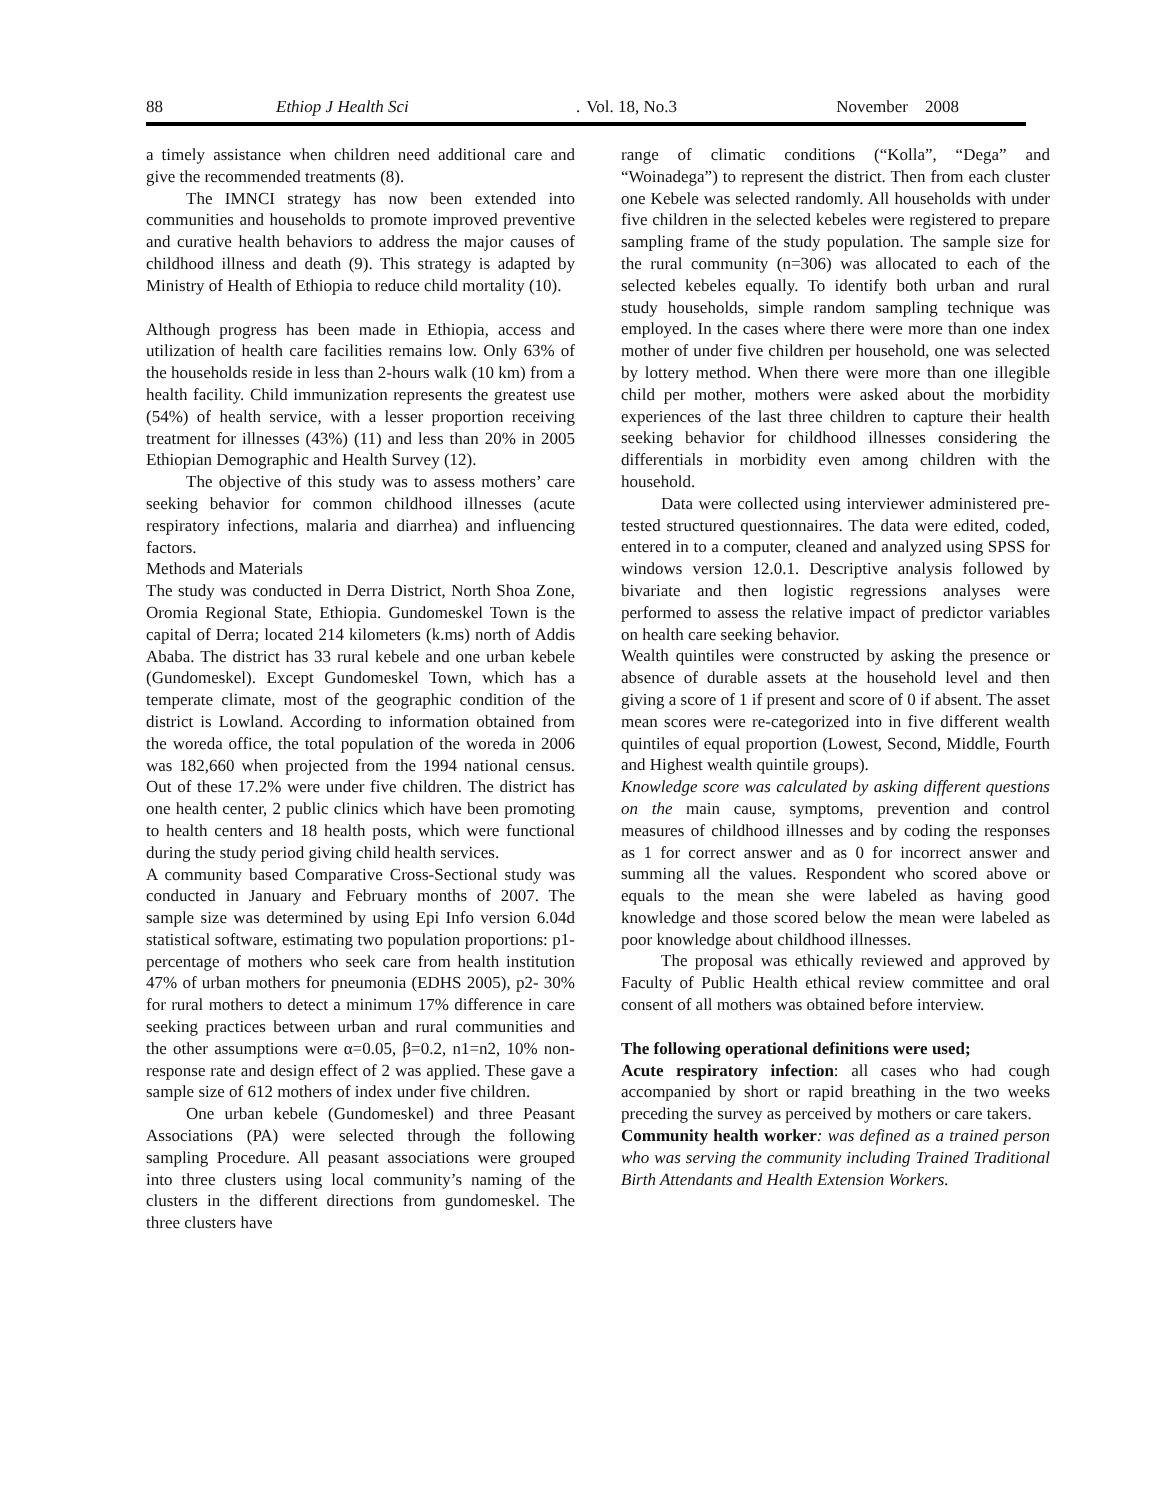88 Ethiop J Health Sci. Vol. 18, No.3 November 2008
a timely assistance when children need additional care and give the recommended treatments (8).
The IMNCI strategy has now been extended into communities and households to promote improved preventive and curative health behaviors to address the major causes of childhood illness and death (9). This strategy is adapted by Ministry of Health of Ethiopia to reduce child mortality (10).
Although progress has been made in Ethiopia, access and utilization of health care facilities remains low. Only 63% of the households reside in less than 2-hours walk (10 km) from a health facility. Child immunization represents the greatest use (54%) of health service, with a lesser proportion receiving treatment for illnesses (43%) (11) and less than 20% in 2005 Ethiopian Demographic and Health Survey (12).
The objective of this study was to assess mothers’ care seeking behavior for common childhood illnesses (acute respiratory infections, malaria and diarrhea) and influencing factors.
Methods and Materials
The study was conducted in Derra District, North Shoa Zone, Oromia Regional State, Ethiopia. Gundomeskel Town is the capital of Derra; located 214 kilometers (k.ms) north of Addis Ababa. The district has 33 rural kebele and one urban kebele (Gundomeskel). Except Gundomeskel Town, which has a temperate climate, most of the geographic condition of the district is Lowland. According to information obtained from the woreda office, the total population of the woreda in 2006 was 182,660 when projected from the 1994 national census. Out of these 17.2% were under five children. The district has one health center, 2 public clinics which have been promoting to health centers and 18 health posts, which were functional during the study period giving child health services.
A community based Comparative Cross-Sectional study was conducted in January and February months of 2007. The sample size was determined by using Epi Info version 6.04d statistical software, estimating two population proportions: p1- percentage of mothers who seek care from health institution 47% of urban mothers for pneumonia (EDHS 2005), p2- 30% for rural mothers to detect a minimum 17% difference in care seeking practices between urban and rural communities and the other assumptions were α=0.05, β=0.2, n1=n2, 10% non-response rate and design effect of 2 was applied. These gave a sample size of 612 mothers of index under five children.
One urban kebele (Gundomeskel) and three Peasant Associations (PA) were selected through the following sampling Procedure. All peasant associations were grouped into three clusters using local community’s naming of the clusters in the different directions from gundomeskel. The three clusters have
range of climatic conditions (“Kolla”, “Dega” and “Woinadega”) to represent the district. Then from each cluster one Kebele was selected randomly. All households with under five children in the selected kebeles were registered to prepare sampling frame of the study population. The sample size for the rural community (n=306) was allocated to each of the selected kebeles equally. To identify both urban and rural study households, simple random sampling technique was employed. In the cases where there were more than one index mother of under five children per household, one was selected by lottery method. When there were more than one illegible child per mother, mothers were asked about the morbidity experiences of the last three children to capture their health seeking behavior for childhood illnesses considering the differentials in morbidity even among children with the household.
Data were collected using interviewer administered pre-tested structured questionnaires. The data were edited, coded, entered in to a computer, cleaned and analyzed using SPSS for windows version 12.0.1. Descriptive analysis followed by bivariate and then logistic regressions analyses were performed to assess the relative impact of predictor variables on health care seeking behavior.
Wealth quintiles were constructed by asking the presence or absence of durable assets at the household level and then giving a score of 1 if present and score of 0 if absent. The asset mean scores were re-categorized into in five different wealth quintiles of equal proportion (Lowest, Second, Middle, Fourth and Highest wealth quintile groups).
Knowledge score was calculated by asking different questions on the main cause, symptoms, prevention and control measures of childhood illnesses and by coding the responses as 1 for correct answer and as 0 for incorrect answer and summing all the values. Respondent who scored above or equals to the mean she were labeled as having good knowledge and those scored below the mean were labeled as poor knowledge about childhood illnesses.
The proposal was ethically reviewed and approved by Faculty of Public Health ethical review committee and oral consent of all mothers was obtained before interview.
The following operational definitions were used;
Acute respiratory infection: all cases who had cough accompanied by short or rapid breathing in the two weeks preceding the survey as perceived by mothers or care takers.
Community health worker: was defined as a trained person who was serving the community including Trained Traditional Birth Attendants and Health Extension Workers.